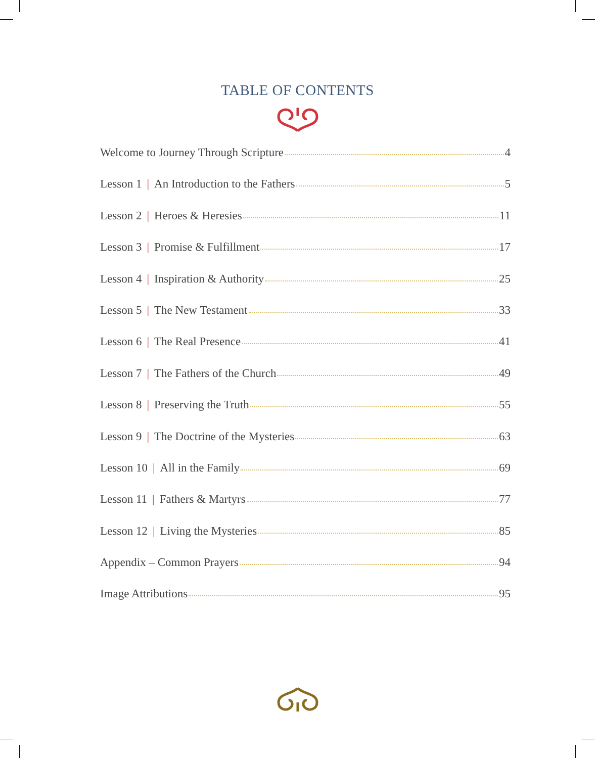TABLE OF CONTENTS
Welcome to Journey Through Scripture 4
Lesson 1 | An Introduction to the Fathers 5
Lesson 2 | Heroes & Heresies 11
Lesson 3 | Promise & Fulfillment 17
Lesson 4 | Inspiration & Authority 25
Lesson 5 | The New Testament 33
Lesson 6 | The Real Presence 41
Lesson 7 | The Fathers of the Church 49
Lesson 8 | Preserving the Truth 55
Lesson 9 | The Doctrine of the Mysteries 63
Lesson 10 | All in the Family 69
Lesson 11 | Fathers & Martyrs 77
Lesson 12 | Living the Mysteries 85
Appendix – Common Prayers 94
Image Attributions 95